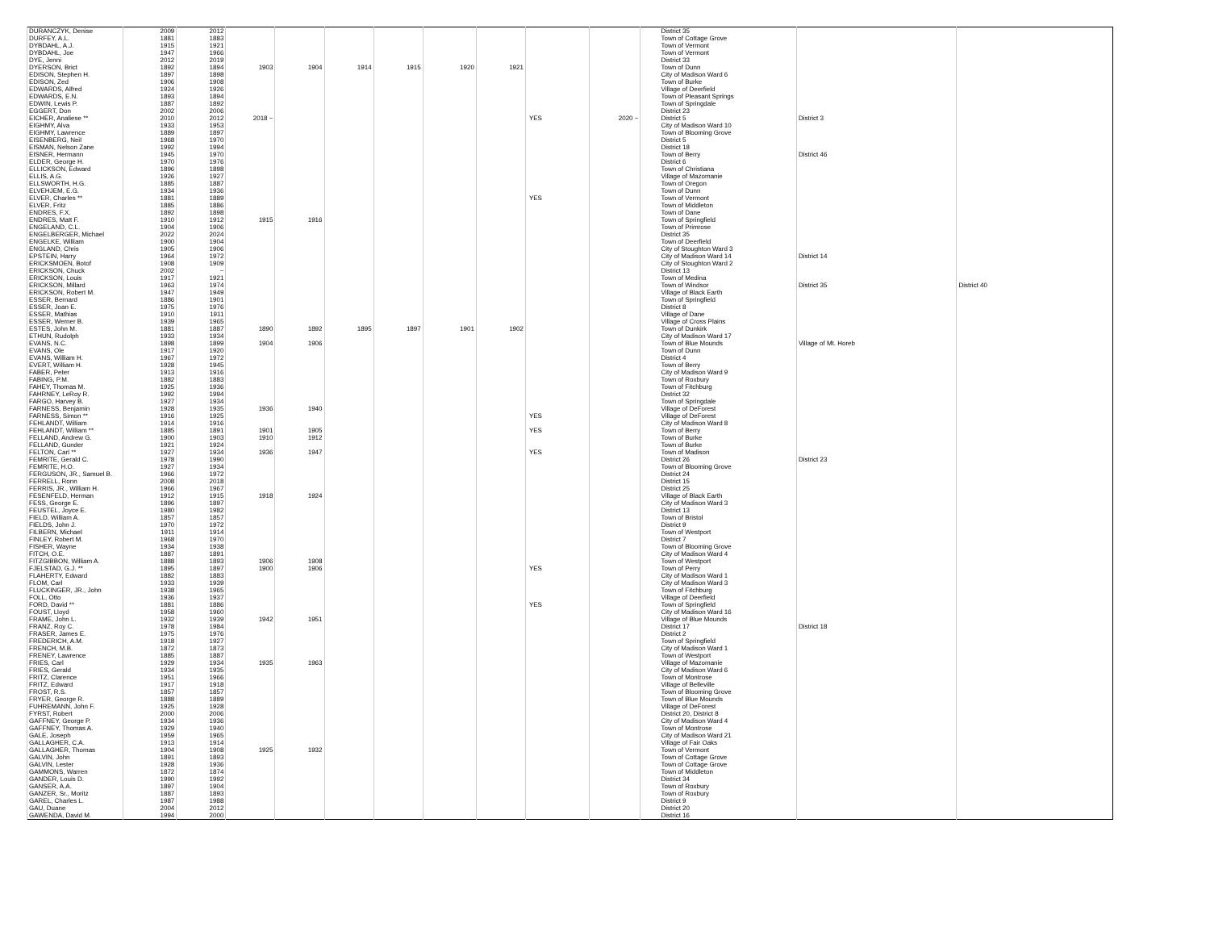| DURANCZYK, Denise | 2009 | 2012 | | | | | | | | | District 35 | | |
| DURFEY, A.L. | 1881 | 1883 | | | | | | | | | Town of Cottage Grove | | |
| DYBDAHL, A.J. | 1915 | 1921 | | | | | | | | | Town of Vermont | | |
| DYBDAHL, Joe | 1947 | 1966 | | | | | | | | | Town of Vermont | | |
| DYE, Jenni | 2012 | 2019 | | | | | | | | | District 33 | | |
| DYERSON, Brict | 1892 | 1894 | 1903 | 1904 | 1914 | 1915 | 1920 | 1921 | | | Town of Dunn | | |
| EDISON, Stephen H. | 1897 | 1898 | | | | | | | | | City of Madison Ward 6 | | |
| EDISON, Zed | 1906 | 1908 | | | | | | | | | Town of Burke | | |
| EDWARDS, Alfred | 1924 | 1926 | | | | | | | | | Village of Deerfield | | |
| EDWARDS, E.N. | 1893 | 1894 | | | | | | | | | Town of Pleasant Springs | | |
| EDWIN, Lewis P. | 1887 | 1892 | | | | | | | | | Town of Springdale | | |
| EGGERT, Don | 2002 | 2006 | | | | | | | | | District 23 | | |
| EICHER, Analiese ** | 2010 | 2012 | 2018 ~ | | | | | | YES | 2020 ~ | District 5 | District 3 | |
| EIGHMY, Alva | 1933 | 1953 | | | | | | | | | City of Madison Ward 10 | | |
| EIGHMY, Lawrence | 1889 | 1897 | | | | | | | | | Town of Blooming Grove | | |
| EISENBERG, Neil | 1968 | 1970 | | | | | | | | | District 5 | | |
| EISMAN, Nelson Zane | 1992 | 1994 | | | | | | | | | District 18 | | |
| EISNER, Hermann | 1945 | 1970 | | | | | | | | | Town of Berry | District 46 | |
| ELDER, George H. | 1970 | 1976 | | | | | | | | | District 6 | | |
| ELLICKSON, Edward | 1896 | 1898 | | | | | | | | | Town of Christiana | | |
| ELLIS, A.G. | 1926 | 1927 | | | | | | | | | Village of Mazomanie | | |
| ELLSWORTH, H.G. | 1885 | 1887 | | | | | | | | | Town of Oregon | | |
| ELVEHJEM, E.G. | 1934 | 1936 | | | | | | | | | Town of Dunn | | |
| ELVER, Charles ** | 1881 | 1889 | | | | | | | YES | | Town of Vermont | | |
| ELVER, Fritz | 1885 | 1886 | | | | | | | | | Town of Middleton | | |
| ENDRES, F.X. | 1892 | 1898 | | | | | | | | | Town of Dane | | |
| ENDRES, Matt F. | 1910 | 1912 | 1915 | 1916 | | | | | | | Town of Springfield | | |
| ENGELAND, C.L. | 1904 | 1906 | | | | | | | | | Town of Primrose | | |
| ENGELBERGER, Michael | 2022 | 2024 | | | | | | | | | District 35 | | |
| ENGELKE, William | 1900 | 1904 | | | | | | | | | Town of Deerfield | | |
| ENGLAND, Chris | 1905 | 1906 | | | | | | | | | City of Stoughton Ward 3 | | |
| EPSTEIN, Harry | 1964 | 1972 | | | | | | | | | City of Madison Ward 14 | District 14 | |
| ERICKSMOEN, Botof | 1908 | 1909 | | | | | | | | | City of Stoughton Ward 2 | | |
| ERICKSON, Chuck | 2002 | ~ | | | | | | | | | District 13 | | |
| ERICKSON, Louis | 1917 | 1921 | | | | | | | | | Town of Medina | | |
| ERICKSON, Millard | 1963 | 1974 | | | | | | | | | Town of Windsor | District 35 | District 40 |
| ERICKSON, Robert M. | 1947 | 1949 | | | | | | | | | Village of Black Earth | | |
| ESSER, Bernard | 1886 | 1901 | | | | | | | | | Town of Springfield | | |
| ESSER, Joan E. | 1975 | 1976 | | | | | | | | | District 8 | | |
| ESSER, Mathias | 1910 | 1911 | | | | | | | | | Village of Dane | | |
| ESSER, Werner B. | 1939 | 1965 | | | | | | | | | Village of Cross Plains | | |
| ESTES, John M. | 1881 | 1887 | 1890 | 1892 | 1895 | 1897 | 1901 | 1902 | | | Town of Dunkirk | | |
| ETHUN, Rudolph | 1933 | 1934 | | | | | | | | | City of Madison Ward 17 | | |
| EVANS, N.C. | 1898 | 1899 | 1904 | 1906 | | | | | | | Town of Blue Mounds | Village of Mt. Horeb | |
| EVANS, Ole | 1917 | 1920 | | | | | | | | | Town of Dunn | | |
| EVANS, William H. | 1967 | 1972 | | | | | | | | | District 4 | | |
| EVERT, William H. | 1928 | 1945 | | | | | | | | | Town of Berry | | |
| FABER, Peter | 1913 | 1916 | | | | | | | | | City of Madison Ward 9 | | |
| FABING, P.M. | 1882 | 1883 | | | | | | | | | Town of Roxbury | | |
| FAHEY, Thomas M. | 1925 | 1936 | | | | | | | | | Town of Fitchburg | | |
| FAHRNEY, LeRoy R. | 1992 | 1994 | | | | | | | | | District 32 | | |
| FARGO, Harvey B. | 1927 | 1934 | | | | | | | | | Town of Springdale | | |
| FARNESS, Benjamin | 1928 | 1935 | 1936 | 1940 | | | | | | | Village of DeForest | | |
| FARNESS, Simon ** | 1916 | 1925 | | | | | | | YES | | Village of DeForest | | |
| FEHLANDT, William | 1914 | 1916 | | | | | | | | | City of Madison Ward 8 | | |
| FEHLANDT, William ** | 1885 | 1891 | 1901 | 1905 | | | | | YES | | Town of Berry | | |
| FELLAND, Andrew G. | 1900 | 1903 | 1910 | 1912 | | | | | | | Town of Burke | | |
| FELLAND, Gunder | 1921 | 1924 | | | | | | | | | Town of Burke | | |
| FELTON, Carl ** | 1927 | 1934 | 1936 | 1947 | | | | | YES | | Town of Madison | | |
| FEMRITE, Gerald C. | 1978 | 1990 | | | | | | | | | District 26 | District 23 | |
| FEMRITE, H.O. | 1927 | 1934 | | | | | | | | | Town of Blooming Grove | | |
| FERGUSON, JR., Samuel B. | 1966 | 1972 | | | | | | | | | District 24 | | |
| FERRELL, Ronn | 2008 | 2018 | | | | | | | | | District 15 | | |
| FERRIS, JR., William H. | 1966 | 1967 | | | | | | | | | District 25 | | |
| FESENFELD, Herman | 1912 | 1915 | 1918 | 1924 | | | | | | | Village of Black Earth | | |
| FESS, George E. | 1896 | 1897 | | | | | | | | | City of Madison Ward 3 | | |
| FEUSTEL, Joyce E. | 1980 | 1982 | | | | | | | | | District 13 | | |
| FIELD, William A. | 1857 | 1857 | | | | | | | | | Town of Bristol | | |
| FIELDS, John J. | 1970 | 1972 | | | | | | | | | District 9 | | |
| FILBERN, Michael | 1911 | 1914 | | | | | | | | | Town of Westport | | |
| FINLEY, Robert M. | 1968 | 1970 | | | | | | | | | District 7 | | |
| FISHER, Wayne | 1934 | 1938 | | | | | | | | | Town of Blooming Grove | | |
| FITCH, O.E. | 1887 | 1891 | | | | | | | | | City of Madison Ward 4 | | |
| FITZGIBBON, William A. | 1888 | 1893 | 1906 | 1908 | | | | | | | Town of Westport | | |
| FJELSTAD, G.J. ** | 1895 | 1897 | 1900 | 1906 | | | | | YES | | Town of Perry | | |
| FLAHERTY, Edward | 1882 | 1883 | | | | | | | | | City of Madison Ward 1 | | |
| FLOM, Carl | 1933 | 1939 | | | | | | | | | City of Madison Ward 3 | | |
| FLUCKINGER, JR., John | 1938 | 1965 | | | | | | | | | Town of Fitchburg | | |
| FOLL, Otto | 1936 | 1937 | | | | | | | | | Village of Deerfield | | |
| FORD, David ** | 1881 | 1886 | | | | | | | YES | | Town of Springfield | | |
| FOUST, Lloyd | 1958 | 1960 | | | | | | | | | City of Madison Ward 16 | | |
| FRAME, John L. | 1932 | 1939 | 1942 | 1951 | | | | | | | Village of Blue Mounds | | |
| FRANZ, Roy C. | 1978 | 1984 | | | | | | | | | District 17 | District 18 | |
| FRASER, James E. | 1975 | 1976 | | | | | | | | | District 2 | | |
| FREDERICH, A.M. | 1918 | 1927 | | | | | | | | | Town of Springfield | | |
| FRENCH, M.B. | 1872 | 1873 | | | | | | | | | City of Madison Ward 1 | | |
| FRENEY, Lawrence | 1885 | 1887 | | | | | | | | | Town of Westport | | |
| FRIES, Carl | 1929 | 1934 | 1935 | 1963 | | | | | | | Village of Mazomanie | | |
| FRIES, Gerald | 1934 | 1935 | | | | | | | | | City of Madison Ward 6 | | |
| FRITZ, Clarence | 1951 | 1966 | | | | | | | | | Town of Montrose | | |
| FRITZ, Edward | 1917 | 1918 | | | | | | | | | Village of Belleville | | |
| FROST, R.S. | 1857 | 1857 | | | | | | | | | Town of Blooming Grove | | |
| FRYER, George R. | 1888 | 1889 | | | | | | | | | Town of Blue Mounds | | |
| FUHREMANN, John F. | 1925 | 1928 | | | | | | | | | Village of DeForest | | |
| FYRST, Robert | 2000 | 2006 | | | | | | | | | District 20, District 8 | | |
| GAFFNEY, George P. | 1934 | 1936 | | | | | | | | | City of Madison Ward 4 | | |
| GAFFNEY, Thomas A. | 1929 | 1940 | | | | | | | | | Town of Montrose | | |
| GALE, Joseph | 1959 | 1965 | | | | | | | | | City of Madison Ward 21 | | |
| GALLAGHER, C.A. | 1913 | 1914 | | | | | | | | | Village of Fair Oaks | | |
| GALLAGHER, Thomas | 1904 | 1908 | 1925 | 1932 | | | | | | | Town of Vermont | | |
| GALVIN, John | 1891 | 1893 | | | | | | | | | Town of Cottage Grove | | |
| GALVIN, Lester | 1928 | 1936 | | | | | | | | | Town of Cottage Grove | | |
| GAMMONS, Warren | 1872 | 1874 | | | | | | | | | Town of Middleton | | |
| GANDER, Louis D. | 1990 | 1992 | | | | | | | | | District 34 | | |
| GANSER, A.A. | 1897 | 1904 | | | | | | | | | Town of Roxbury | | |
| GANZER, Sr., Moritz | 1887 | 1893 | | | | | | | | | Town of Roxbury | | |
| GAREL, Charles L. | 1987 | 1988 | | | | | | | | | District 9 | | |
| GAU, Duane | 2004 | 2012 | | | | | | | | | District 20 | | |
| GAWENDA, David M. | 1994 | 2000 | | | | | | | | | District 16 | | |